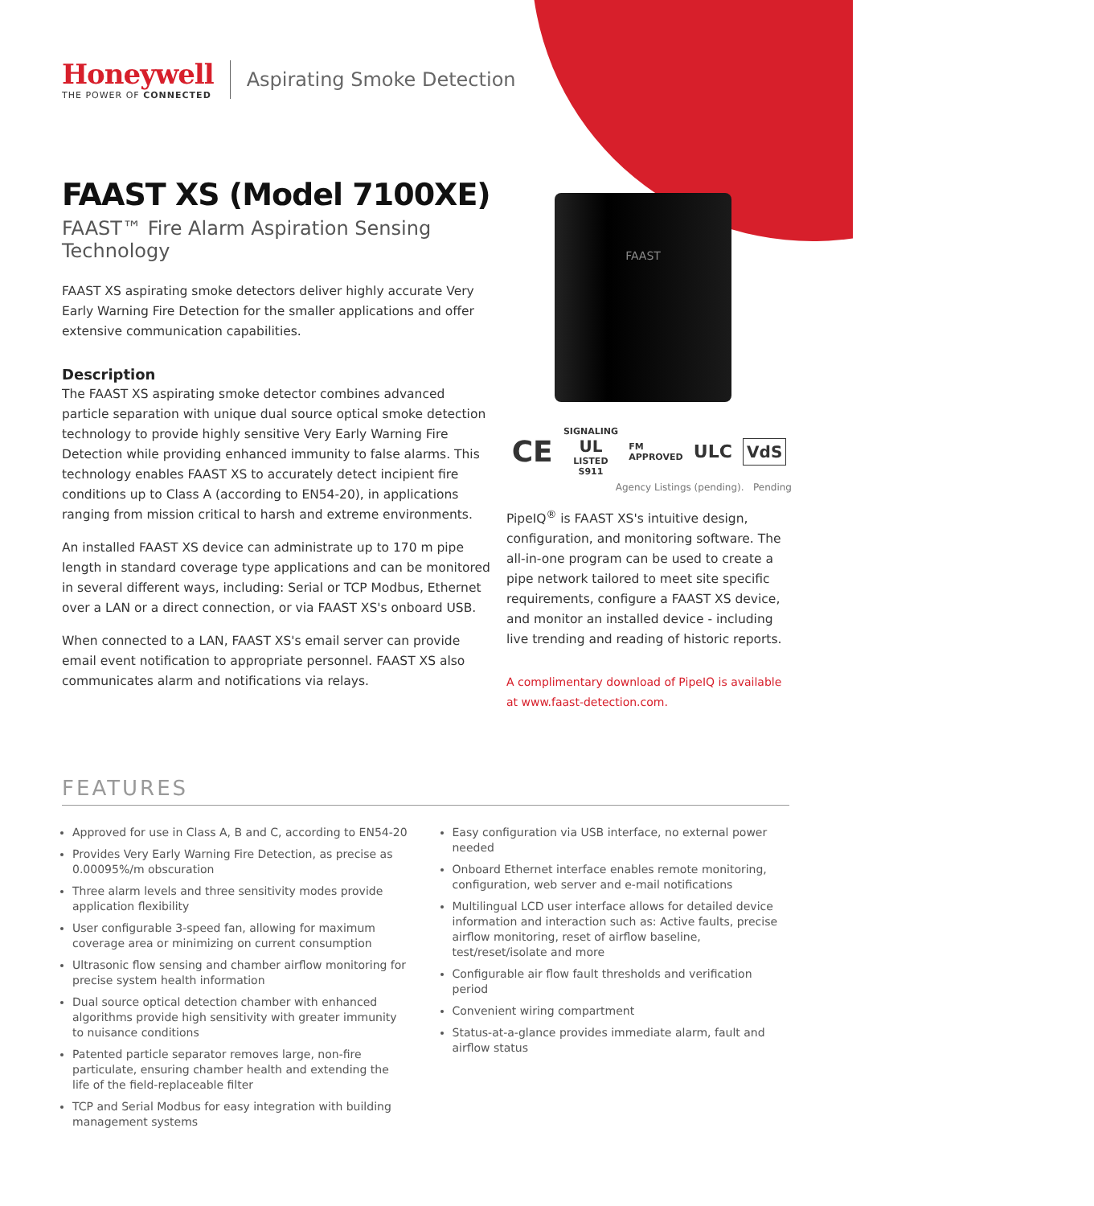Honeywell
THE POWER OF CONNECTED
Aspirating Smoke Detection
FAAST XS (Model 7100XE)
FAAST™ Fire Alarm Aspiration Sensing Technology
FAAST XS aspirating smoke detectors deliver highly accurate Very Early Warning Fire Detection for the smaller applications and offer extensive communication capabilities.
Description
The FAAST XS aspirating smoke detector combines advanced particle separation with unique dual source optical smoke detection technology to provide highly sensitive Very Early Warning Fire Detection while providing enhanced immunity to false alarms. This technology enables FAAST XS to accurately detect incipient fire conditions up to Class A (according to EN54-20), in applications ranging from mission critical to harsh and extreme environments.
An installed FAAST XS device can administrate up to 170 m pipe length in standard coverage type applications and can be monitored in several different ways, including: Serial or TCP Modbus, Ethernet over a LAN or a direct connection, or via FAAST XS's onboard USB.
When connected to a LAN, FAAST XS's email server can provide email event notification to appropriate personnel. FAAST XS also communicates alarm and notifications via relays.
FAAST
CE SIGNALING
UL
LISTED
S911 FM
APPROVED ULC VdS
Agency Listings (pending). Pending
PipeIQ<sup>®</sup> is FAAST XS's intuitive design, configuration, and monitoring software. The all-in-one program can be used to create a pipe network tailored to meet site specific requirements, configure a FAAST XS device, and monitor an installed device - including live trending and reading of historic reports.
A complimentary download of PipeIQ is available at www.faast-detection.com.
FEATURES
Approved for use in Class A, B and C, according to EN54-20
Provides Very Early Warning Fire Detection, as precise as 0.00095%/m obscuration
Three alarm levels and three sensitivity modes provide application flexibility
User configurable 3-speed fan, allowing for maximum coverage area or minimizing on current consumption
Ultrasonic flow sensing and chamber airflow monitoring for precise system health information
Dual source optical detection chamber with enhanced algorithms provide high sensitivity with greater immunity to nuisance conditions
Patented particle separator removes large, non-fire particulate, ensuring chamber health and extending the life of the field-replaceable filter
TCP and Serial Modbus for easy integration with building management systems
Easy configuration via USB interface, no external power needed
Onboard Ethernet interface enables remote monitoring, configuration, web server and e-mail notifications
Multilingual LCD user interface allows for detailed device information and interaction such as: Active faults, precise airflow monitoring, reset of airflow baseline, test/reset/isolate and more
Configurable air flow fault thresholds and verification period
Convenient wiring compartment
Status-at-a-glance provides immediate alarm, fault and airflow status